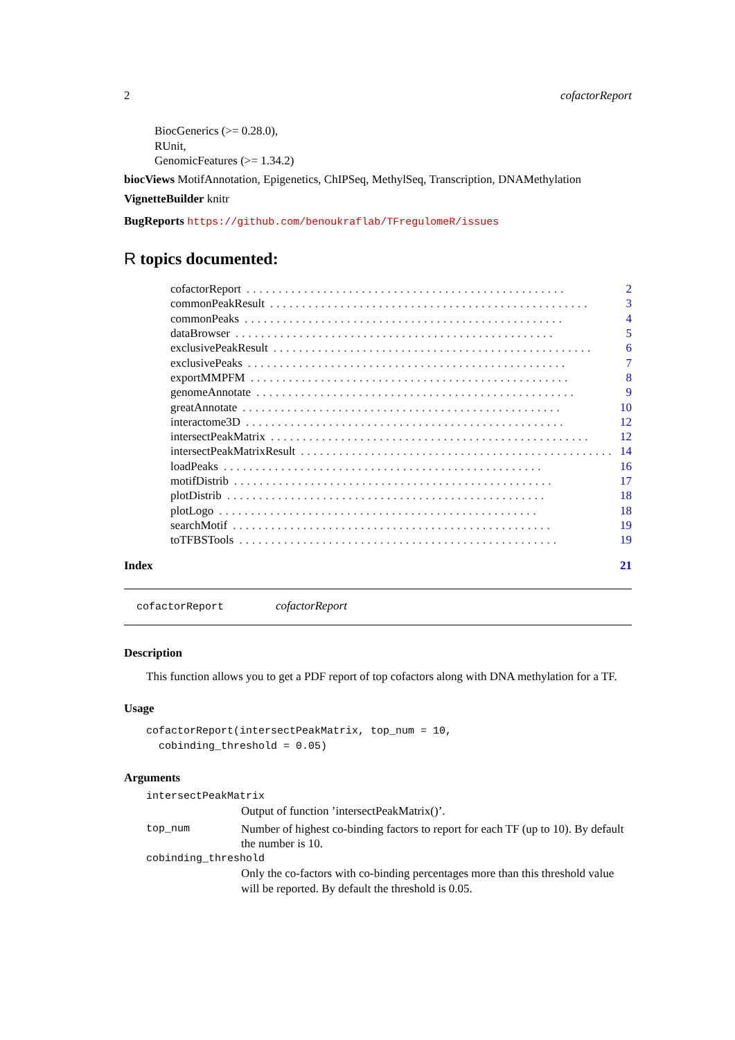2 cofactorReport
BiocGenerics (>= 0.28.0),
RUnit,
GenomicFeatures (>= 1.34.2)
biocViews MotifAnnotation, Epigenetics, ChIPSeq, MethylSeq, Transcription, DNAMethylation
VignetteBuilder knitr
BugReports https://github.com/benoukraflab/TFregulomeR/issues
R topics documented:
cofactorReport.................................................. 2
commonPeakResult.................................................. 3
commonPeaks.................................................. 4
dataBrowser.................................................. 5
exclusivePeakResult.................................................. 6
exclusivePeaks.................................................. 7
exportMMPFM.................................................. 8
genomeAnnotate.................................................. 9
greatAnnotate.................................................. 10
interactome3D.................................................. 12
intersectPeakMatrix.................................................. 12
intersectPeakMatrixResult.................................................. 14
loadPeaks.................................................. 16
motifDistrib.................................................. 17
plotDistrib.................................................. 18
plotLogo.................................................. 18
searchMotif.................................................. 19
toTFBSTools.................................................. 19
Index 21
cofactorReport cofactorReport
Description
This function allows you to get a PDF report of top cofactors along with DNA methylation for a TF.
Usage
cofactorReport(intersectPeakMatrix, top_num = 10,
  cobinding_threshold = 0.05)
Arguments
intersectPeakMatrix
Output of function ’intersectPeakMatrix()’.
top_num Number of highest co-binding factors to report for each TF (up to 10). By default the number is 10.
cobinding_threshold
Only the co-factors with co-binding percentages more than this threshold value will be reported. By default the threshold is 0.05.